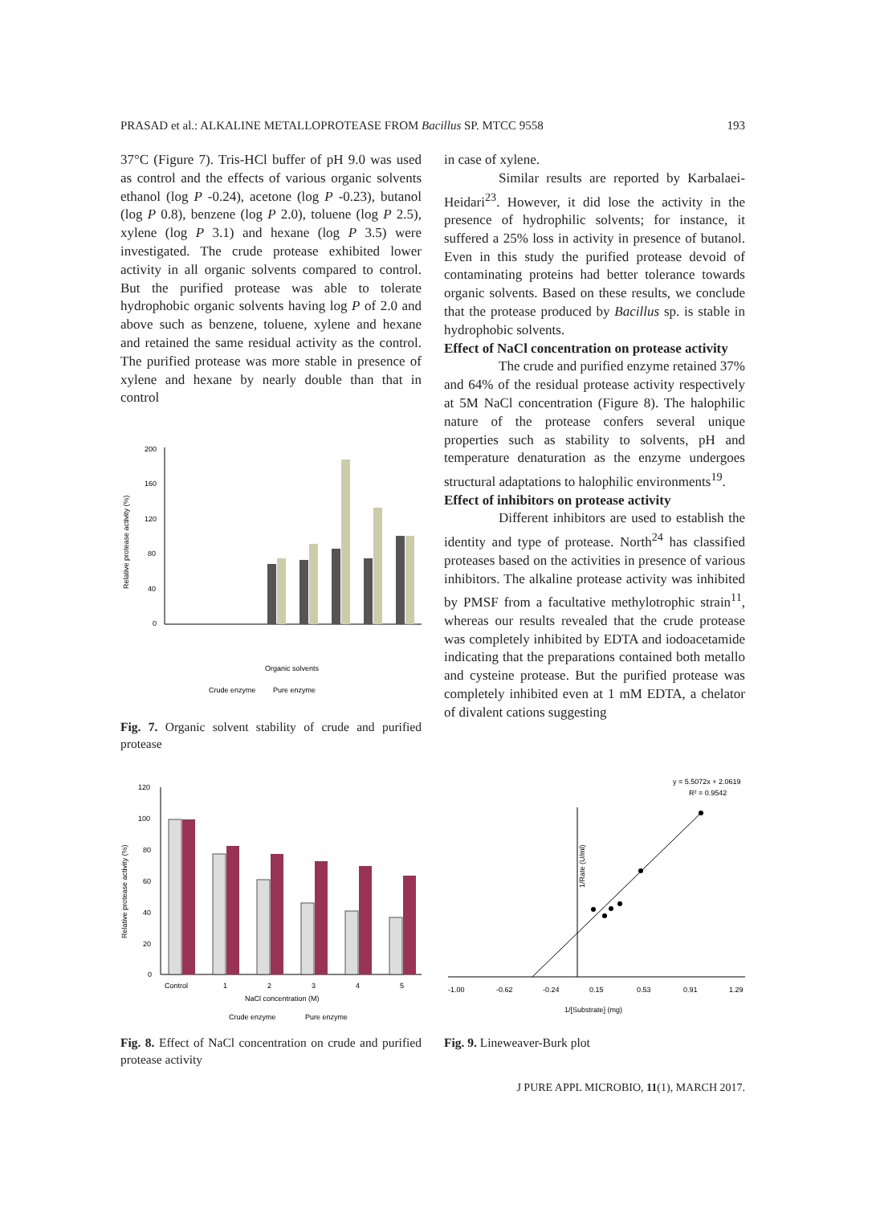PRASAD et al.: ALKALINE METALLOPROTEASE FROM Bacillus SP. MTCC 9558 193
37°C (Figure 7). Tris-HCl buffer of pH 9.0 was used as control and the effects of various organic solvents ethanol (log P -0.24), acetone (log P -0.23), butanol (log P 0.8), benzene (log P 2.0), toluene (log P 2.5), xylene (log P 3.1) and hexane (log P 3.5) were investigated. The crude protease exhibited lower activity in all organic solvents compared to control. But the purified protease was able to tolerate hydrophobic organic solvents having log P of 2.0 and above such as benzene, toluene, xylene and hexane and retained the same residual activity as the control. The purified protease was more stable in presence of xylene and hexane by nearly double than that in control
Relative protease activity (%)
200
160
120
80
40
0
Organic solvents
Crude enzyme
Pure enzyme
Fig. 7. Organic solvent stability of crude and purified protease
in case of xylene.
Similar results are reported by Karbalaei-Heidari<sup>23</sup>. However, it did lose the activity in the presence of hydrophilic solvents; for instance, it suffered a 25% loss in activity in presence of butanol. Even in this study the purified protease devoid of contaminating proteins had better tolerance towards organic solvents. Based on these results, we conclude that the protease produced by Bacillus sp. is stable in hydrophobic solvents.
Effect of NaCl concentration on protease activity
The crude and purified enzyme retained 37% and 64% of the residual protease activity respectively at 5M NaCl concentration (Figure 8). The halophilic nature of the protease confers several unique properties such as stability to solvents, pH and temperature denaturation as the enzyme undergoes structural adaptations to halophilic environments<sup>19</sup>.
Effect of inhibitors on protease activity
Different inhibitors are used to establish the identity and type of protease. North<sup>24</sup> has classified proteases based on the activities in presence of various inhibitors. The alkaline protease activity was inhibited by PMSF from a facultative methylotrophic strain<sup>11</sup>, whereas our results revealed that the crude protease was completely inhibited by EDTA and iodoacetamide indicating that the preparations contained both metallo and cysteine protease. But the purified protease was completely inhibited even at 1 mM EDTA, a chelator of divalent cations suggesting
Relative protease activity (%)
120
100
80
60
40
20
0
Control
1
2
3
4
5
NaCl concentration (M)
Crude enzyme
Pure enzyme
Fig. 8. Effect of NaCl concentration on crude and purified protease activity
y = 5.5072x + 2.0619
R² = 0.9542
1/Rate (U/ml)
-1.00
-0.62
-0.24
0.15
0.53
0.91
1.29
1/[Substrate] (mg)
Fig. 9. Lineweaver-Burk plot
J PURE APPL MICROBIO, 11(1), MARCH 2017.